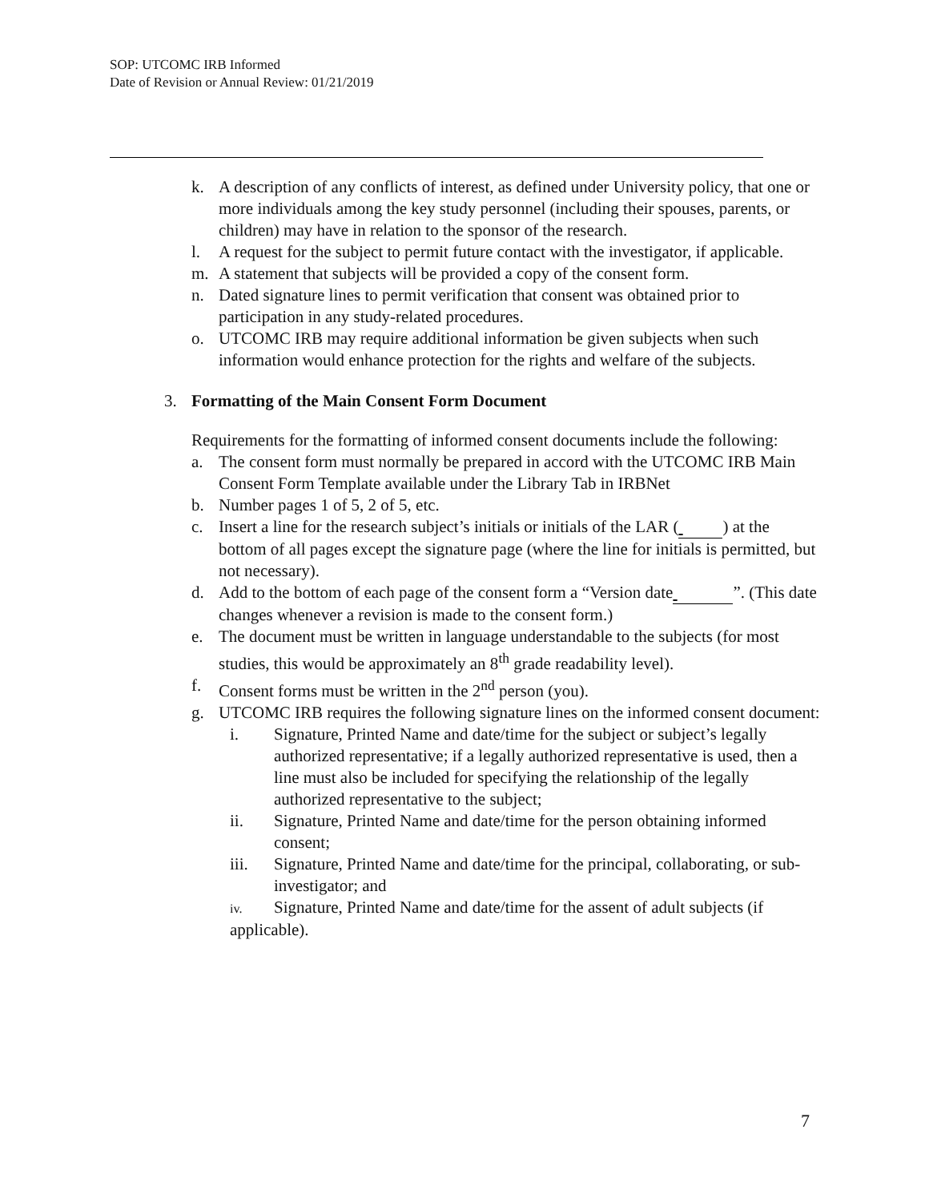SOP: UTCOMC IRB Informed
Date of Revision or Annual Review: 01/21/2019
k. A description of any conflicts of interest, as defined under University policy, that one or more individuals among the key study personnel (including their spouses, parents, or children) may have in relation to the sponsor of the research.
l. A request for the subject to permit future contact with the investigator, if applicable.
m. A statement that subjects will be provided a copy of the consent form.
n. Dated signature lines to permit verification that consent was obtained prior to participation in any study-related procedures.
o. UTCOMC IRB may require additional information be given subjects when such information would enhance protection for the rights and welfare of the subjects.
3. Formatting of the Main Consent Form Document
Requirements for the formatting of informed consent documents include the following:
a. The consent form must normally be prepared in accord with the UTCOMC IRB Main Consent Form Template available under the Library Tab in IRBNet
b. Number pages 1 of 5, 2 of 5, etc.
c. Insert a line for the research subject’s initials or initials of the LAR ( ) at the bottom of all pages except the signature page (where the line for initials is permitted, but not necessary).
d. Add to the bottom of each page of the consent form a “Version date ”. (This date changes whenever a revision is made to the consent form.)
e. The document must be written in language understandable to the subjects (for most studies, this would be approximately an 8<sup>th</sup> grade readability level).
f. Consent forms must be written in the 2<sup>nd</sup> person (you).
g. UTCOMC IRB requires the following signature lines on the informed consent document:
i. Signature, Printed Name and date/time for the subject or subject’s legally authorized representative; if a legally authorized representative is used, then a line must also be included for specifying the relationship of the legally authorized representative to the subject;
ii. Signature, Printed Name and date/time for the person obtaining informed consent;
iii. Signature, Printed Name and date/time for the principal, collaborating, or sub-investigator; and
iv. Signature, Printed Name and date/time for the assent of adult subjects (if applicable).
7